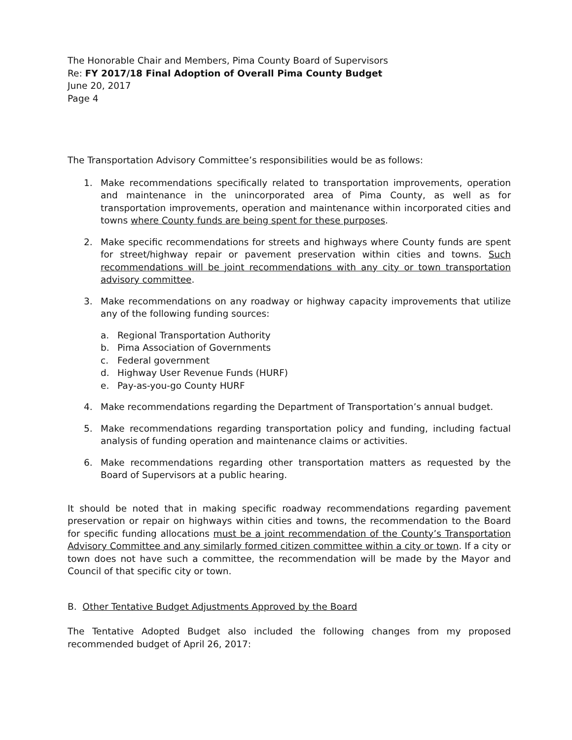The Honorable Chair and Members, Pima County Board of Supervisors
Re: FY 2017/18 Final Adoption of Overall Pima County Budget
June 20, 2017
Page 4
The Transportation Advisory Committee’s responsibilities would be as follows:
1. Make recommendations specifically related to transportation improvements, operation and maintenance in the unincorporated area of Pima County, as well as for transportation improvements, operation and maintenance within incorporated cities and towns where County funds are being spent for these purposes.
2. Make specific recommendations for streets and highways where County funds are spent for street/highway repair or pavement preservation within cities and towns. Such recommendations will be joint recommendations with any city or town transportation advisory committee.
3. Make recommendations on any roadway or highway capacity improvements that utilize any of the following funding sources:
a. Regional Transportation Authority
b. Pima Association of Governments
c. Federal government
d. Highway User Revenue Funds (HURF)
e. Pay-as-you-go County HURF
4. Make recommendations regarding the Department of Transportation’s annual budget.
5. Make recommendations regarding transportation policy and funding, including factual analysis of funding operation and maintenance claims or activities.
6. Make recommendations regarding other transportation matters as requested by the Board of Supervisors at a public hearing.
It should be noted that in making specific roadway recommendations regarding pavement preservation or repair on highways within cities and towns, the recommendation to the Board for specific funding allocations must be a joint recommendation of the County’s Transportation Advisory Committee and any similarly formed citizen committee within a city or town. If a city or town does not have such a committee, the recommendation will be made by the Mayor and Council of that specific city or town.
B. Other Tentative Budget Adjustments Approved by the Board
The Tentative Adopted Budget also included the following changes from my proposed recommended budget of April 26, 2017: